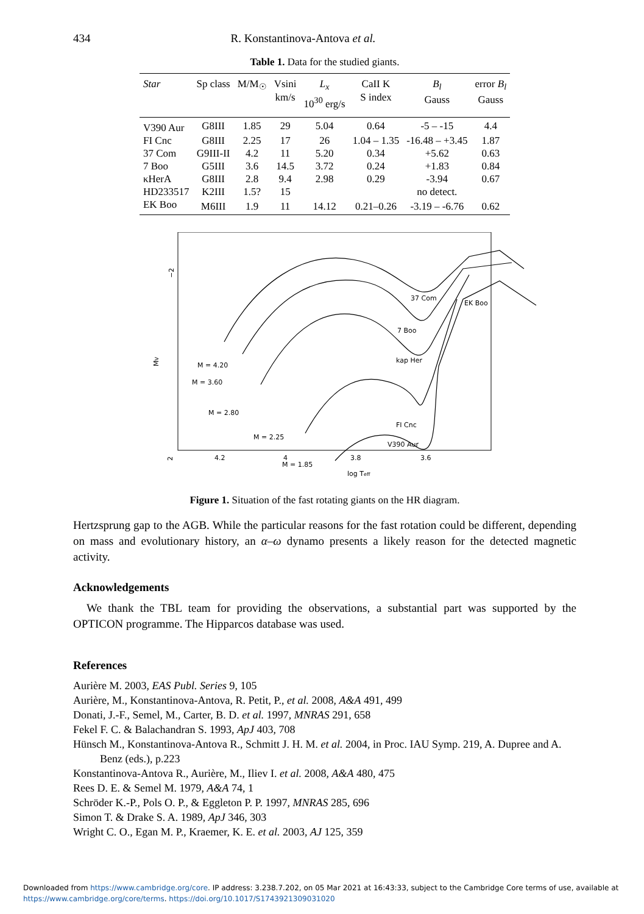434 R. Konstantinova-Antova et al.
Table 1. Data for the studied giants.
| Star | Sp class | M/M<sub>☉</sub> | Vsini km/s | L<sub>x</sub> 10<sup>30</sup> erg/s | CaII K S index | B<sub>l</sub> Gauss | error B<sub>l</sub> Gauss |
| --- | --- | --- | --- | --- | --- | --- | --- |
| V390 Aur | G8III | 1.85 | 29 | 5.04 | 0.64 | -5 – -15 | 4.4 |
| FI Cnc | G8III | 2.25 | 17 | 26 | 1.04 – 1.35 | -16.48 – +3.45 | 1.87 |
| 37 Com | G9III-II | 4.2 | 11 | 5.20 | 0.34 | +5.62 | 0.63 |
| 7 Boo | G5III | 3.6 | 14.5 | 3.72 | 0.24 | +1.83 | 0.84 |
| κHerA | G8III | 2.8 | 9.4 | 2.98 | 0.29 | -3.94 | 0.67 |
| HD233517 | K2III | 1.5? | 15 | | | no detect. | |
| EK Boo | M6III | 1.9 | 11 | 14.12 | 0.21–0.26 | -3.19 – -6.76 | 0.62 |
−2
2
MV
4.2
4
3.8
3.6
log Teff
M = 4.20
M = 3.60
M = 2.80
M = 2.25
M = 1.85
37 Com
EK Boo
7 Boo
kap Her
FI Cnc
V390 Aur
Figure 1. Situation of the fast rotating giants on the HR diagram.
Hertzsprung gap to the AGB. While the particular reasons for the fast rotation could be different, depending on mass and evolutionary history, an α–ω dynamo presents a likely reason for the detected magnetic activity.
Acknowledgements
We thank the TBL team for providing the observations, a substantial part was supported by the OPTICON programme. The Hipparcos database was used.
References
Aurière M. 2003, EAS Publ. Series 9, 105
Aurière, M., Konstantinova-Antova, R. Petit, P., et al. 2008, A&A 491, 499
Donati, J.-F., Semel, M., Carter, B. D. et al. 1997, MNRAS 291, 658
Fekel F. C. & Balachandran S. 1993, ApJ 403, 708
Hünsch M., Konstantinova-Antova R., Schmitt J. H. M. et al. 2004, in Proc. IAU Symp. 219, A. Dupree and A. Benz (eds.), p.223
Konstantinova-Antova R., Aurière, M., Iliev I. et al. 2008, A&A 480, 475
Rees D. E. & Semel M. 1979, A&A 74, 1
Schröder K.-P., Pols O. P., & Eggleton P. P. 1997, MNRAS 285, 696
Simon T. & Drake S. A. 1989, ApJ 346, 303
Wright C. O., Egan M. P., Kraemer, K. E. et al. 2003, AJ 125, 359
Downloaded from https://www.cambridge.org/core. IP address: 3.238.7.202, on 05 Mar 2021 at 16:43:33, subject to the Cambridge Core terms of use, available at
https://www.cambridge.org/core/terms. https://doi.org/10.1017/S1743921309031020